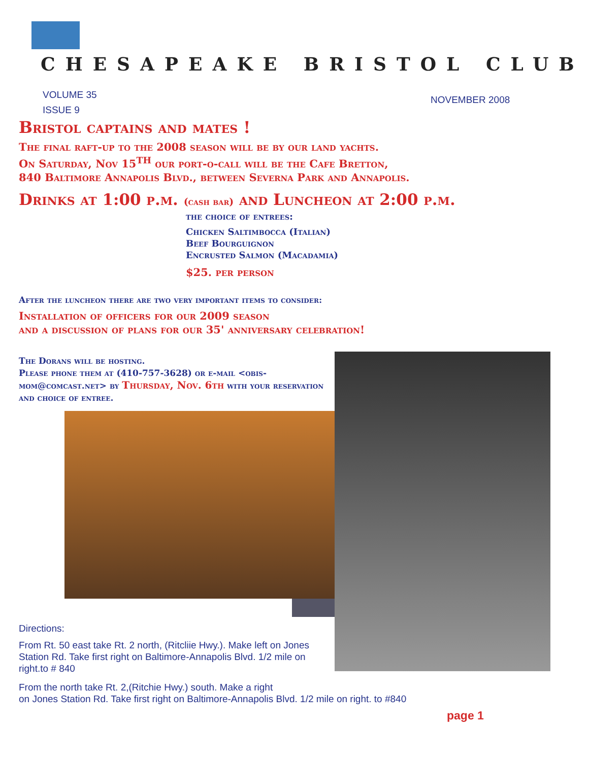CHESAPEAKE BRISTOL CLUB
VOLUME 35
ISSUE 9
NOVEMBER 2008
Bristol captains and mates !
The final raft-up to the 2008 season will be by our land yachts.
On Saturday, Nov 15<sup>TH</sup> our port-o-call will be the Cafe Bretton,
840 Baltimore Annapolis Blvd., between Severna Park and Annapolis.
Drinks at 1:00 p.m. (cash bar) and Luncheon at 2:00 p.m.
the choice of entrees:
Chicken Saltimbocca (Italian)
Beef Bourguignon
Encrusted Salmon (Macadamia)
$25. per person
After the luncheon there are two very important items to consider:
Installation of officers for our 2009 season
and a discussion of plans for our 35' anniversary celebration!
The Dorans will be hosting.
Please phone them at (410-757-3628) or e-mail <obis-mom@comcast.net> by Thursday, Nov. 6th with your reservation and choice of entree.
Directions:
From Rt. 50 east take Rt. 2 north, (Ritcliie Hwy.). Make left on Jones Station Rd. Take first right on Baltimore-Annapolis Blvd. 1/2 mile on right.to # 840
From the north take Rt. 2,(Ritchie Hwy.) south. Make a right
on Jones Station Rd. Take first right on Baltimore-Annapolis Blvd. 1/2 mile on right. to #840
page 1